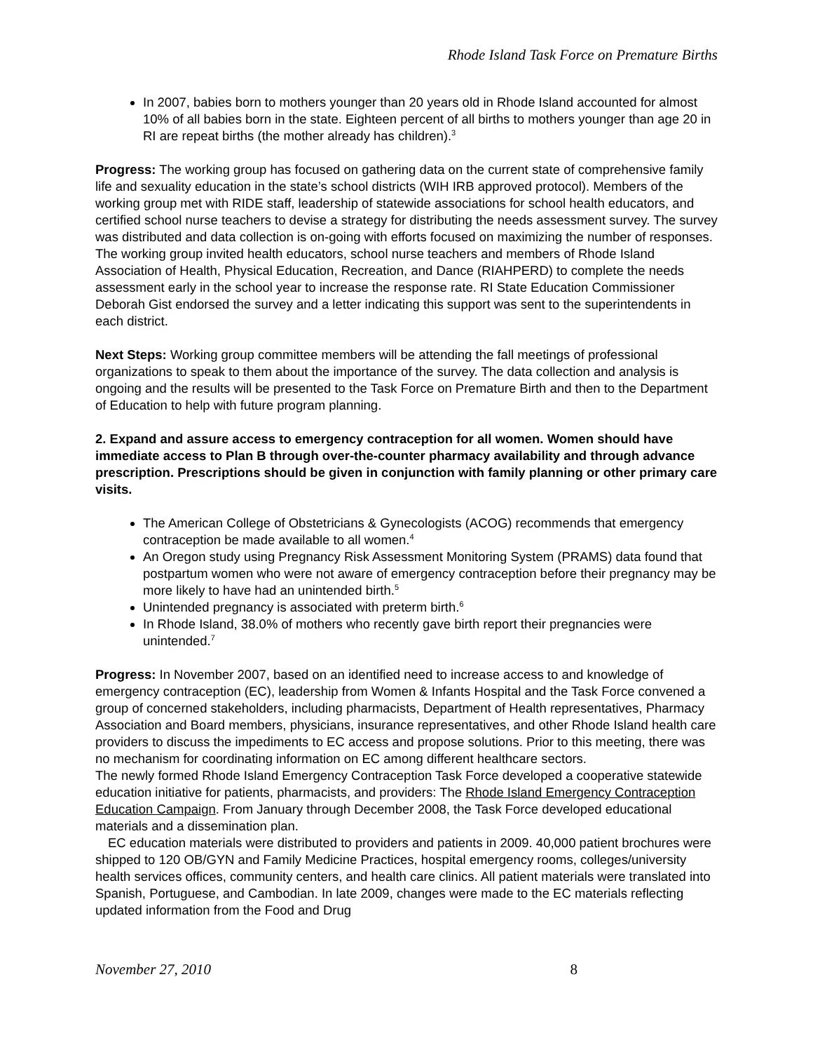Rhode Island Task Force on Premature Births
In 2007, babies born to mothers younger than 20 years old in Rhode Island accounted for almost 10% of all babies born in the state. Eighteen percent of all births to mothers younger than age 20 in RI are repeat births (the mother already has children).<sup>3</sup>
Progress: The working group has focused on gathering data on the current state of comprehensive family life and sexuality education in the state’s school districts (WIH IRB approved protocol). Members of the working group met with RIDE staff, leadership of statewide associations for school health educators, and certified school nurse teachers to devise a strategy for distributing the needs assessment survey. The survey was distributed and data collection is on-going with efforts focused on maximizing the number of responses. The working group invited health educators, school nurse teachers and members of Rhode Island Association of Health, Physical Education, Recreation, and Dance (RIAHPERD) to complete the needs assessment early in the school year to increase the response rate. RI State Education Commissioner Deborah Gist endorsed the survey and a letter indicating this support was sent to the superintendents in each district.
Next Steps: Working group committee members will be attending the fall meetings of professional organizations to speak to them about the importance of the survey. The data collection and analysis is ongoing and the results will be presented to the Task Force on Premature Birth and then to the Department of Education to help with future program planning.
2. Expand and assure access to emergency contraception for all women. Women should have immediate access to Plan B through over-the-counter pharmacy availability and through advance prescription. Prescriptions should be given in conjunction with family planning or other primary care visits.
The American College of Obstetricians & Gynecologists (ACOG) recommends that emergency contraception be made available to all women.<sup>4</sup>
An Oregon study using Pregnancy Risk Assessment Monitoring System (PRAMS) data found that postpartum women who were not aware of emergency contraception before their pregnancy may be more likely to have had an unintended birth.<sup>5</sup>
Unintended pregnancy is associated with preterm birth.<sup>6</sup>
In Rhode Island, 38.0% of mothers who recently gave birth report their pregnancies were unintended.<sup>7</sup>
Progress: In November 2007, based on an identified need to increase access to and knowledge of emergency contraception (EC), leadership from Women & Infants Hospital and the Task Force convened a group of concerned stakeholders, including pharmacists, Department of Health representatives, Pharmacy Association and Board members, physicians, insurance representatives, and other Rhode Island health care providers to discuss the impediments to EC access and propose solutions. Prior to this meeting, there was no mechanism for coordinating information on EC among different healthcare sectors.
The newly formed Rhode Island Emergency Contraception Task Force developed a cooperative statewide education initiative for patients, pharmacists, and providers: The Rhode Island Emergency Contraception Education Campaign. From January through December 2008, the Task Force developed educational materials and a dissemination plan.
EC education materials were distributed to providers and patients in 2009. 40,000 patient brochures were shipped to 120 OB/GYN and Family Medicine Practices, hospital emergency rooms, colleges/university health services offices, community centers, and health care clinics. All patient materials were translated into Spanish, Portuguese, and Cambodian. In late 2009, changes were made to the EC materials reflecting updated information from the Food and Drug
November 27, 2010 8